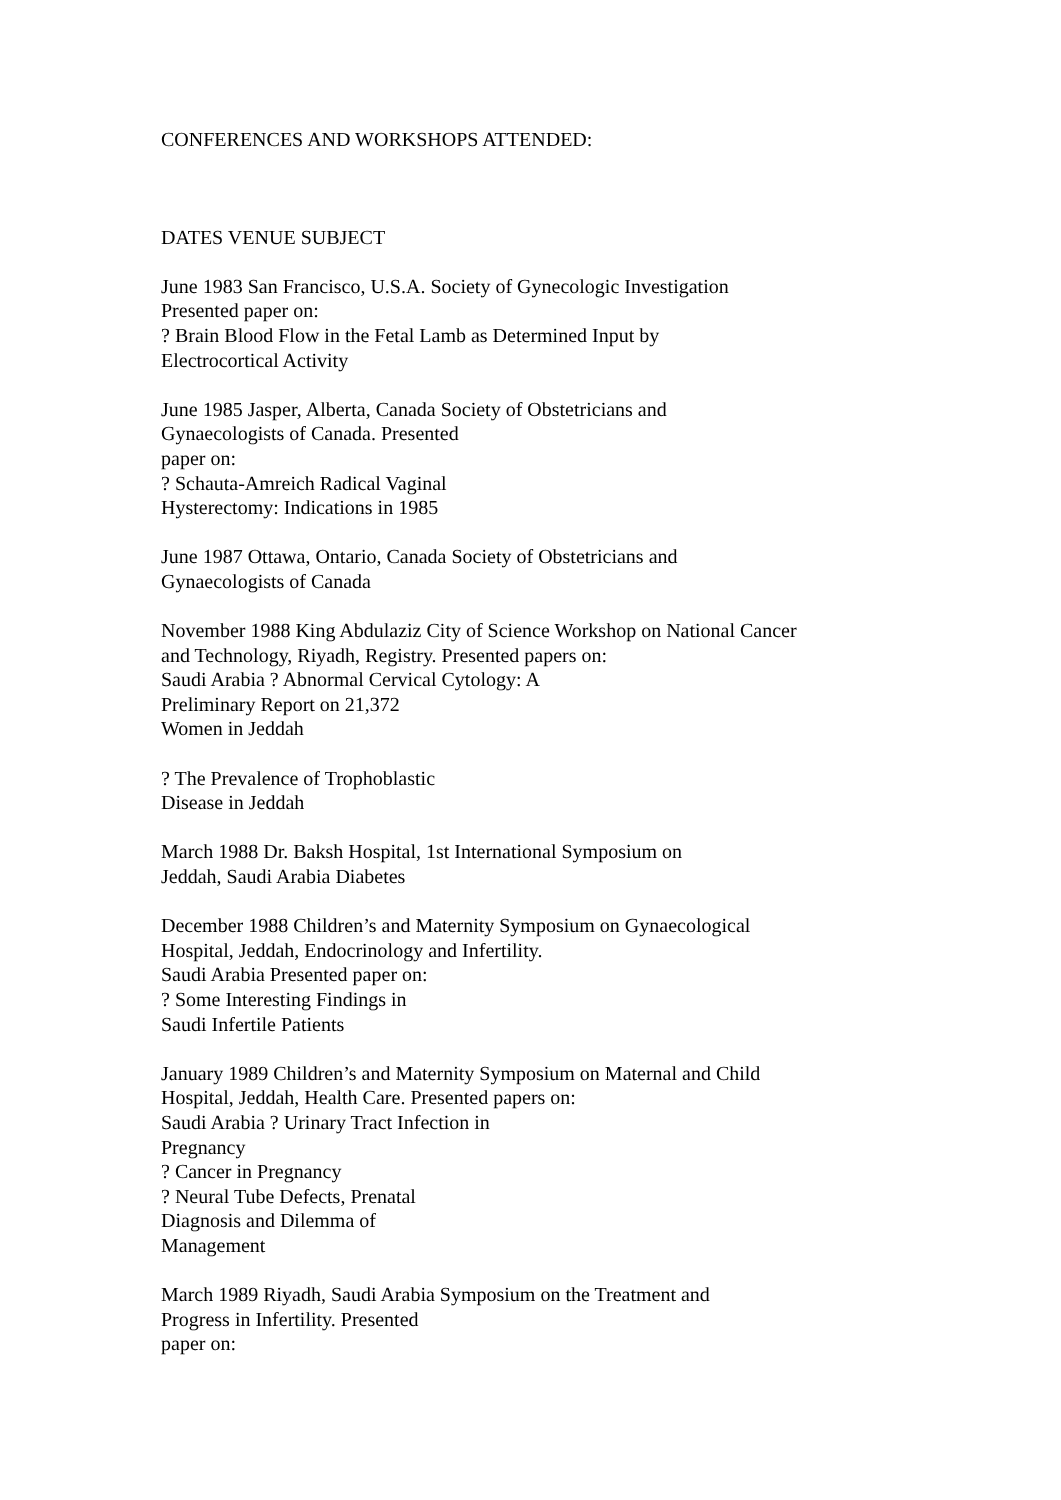CONFERENCES AND WORKSHOPS ATTENDED:
DATES VENUE SUBJECT
June 1983 San Francisco, U.S.A. Society of Gynecologic Investigation
Presented paper on:
? Brain Blood Flow in the Fetal Lamb as Determined Input by
Electrocortical Activity
June 1985 Jasper, Alberta, Canada Society of Obstetricians and
Gynaecologists of Canada. Presented
paper on:
? Schauta-Amreich Radical Vaginal
Hysterectomy: Indications in 1985
June 1987 Ottawa, Ontario, Canada Society of Obstetricians and
Gynaecologists of Canada
November 1988 King Abdulaziz City of Science Workshop on National Cancer
and Technology, Riyadh, Registry. Presented papers on:
Saudi Arabia ? Abnormal Cervical Cytology: A
Preliminary Report on 21,372
Women in Jeddah
? The Prevalence of Trophoblastic
Disease in Jeddah
March 1988 Dr. Baksh Hospital, 1st International Symposium on
Jeddah, Saudi Arabia Diabetes
December 1988 Children’s and Maternity Symposium on Gynaecological
Hospital, Jeddah, Endocrinology and Infertility.
Saudi Arabia Presented paper on:
? Some Interesting Findings in
Saudi Infertile Patients
January 1989 Children’s and Maternity Symposium on Maternal and Child
Hospital, Jeddah, Health Care. Presented papers on:
Saudi Arabia ? Urinary Tract Infection in
Pregnancy
? Cancer in Pregnancy
? Neural Tube Defects, Prenatal
Diagnosis and Dilemma of
Management
March 1989 Riyadh, Saudi Arabia Symposium on the Treatment and
Progress in Infertility. Presented
paper on: